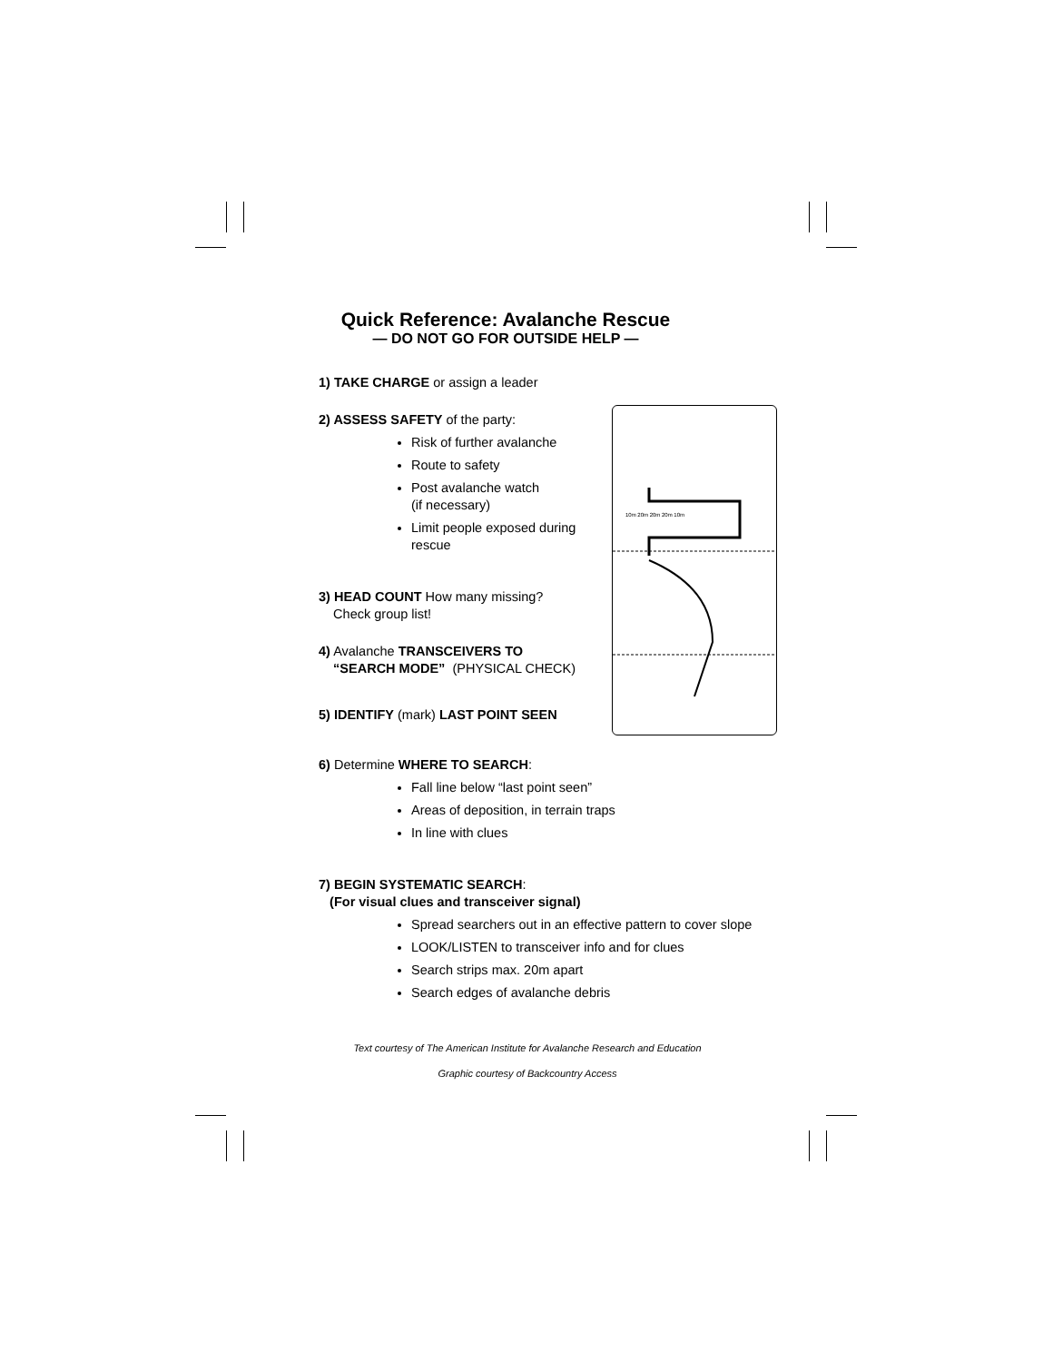Quick Reference: Avalanche Rescue
— DO NOT GO FOR OUTSIDE HELP —
10m 20m 20m 20m 10m
1) TAKE CHARGE or assign a leader
2) ASSESS SAFETY of the party:
Risk of further avalanche
Route to safety
Post avalanche watch
(if necessary)
Limit people exposed during
rescue
3) HEAD COUNT How many missing?
Check group list!
4) Avalanche TRANSCEIVERS TO
“SEARCH MODE” (PHYSICAL CHECK)
5) IDENTIFY (mark) LAST POINT SEEN
6) Determine WHERE TO SEARCH:
Fall line below “last point seen”
Areas of deposition, in terrain traps
In line with clues
7) BEGIN SYSTEMATIC SEARCH:
(For visual clues and transceiver signal)
Spread searchers out in an effective pattern to cover slope
LOOK/LISTEN to transceiver info and for clues
Search strips max. 20m apart
Search edges of avalanche debris
Text courtesy of The American Institute for Avalanche Research and Education
Graphic courtesy of Backcountry Access